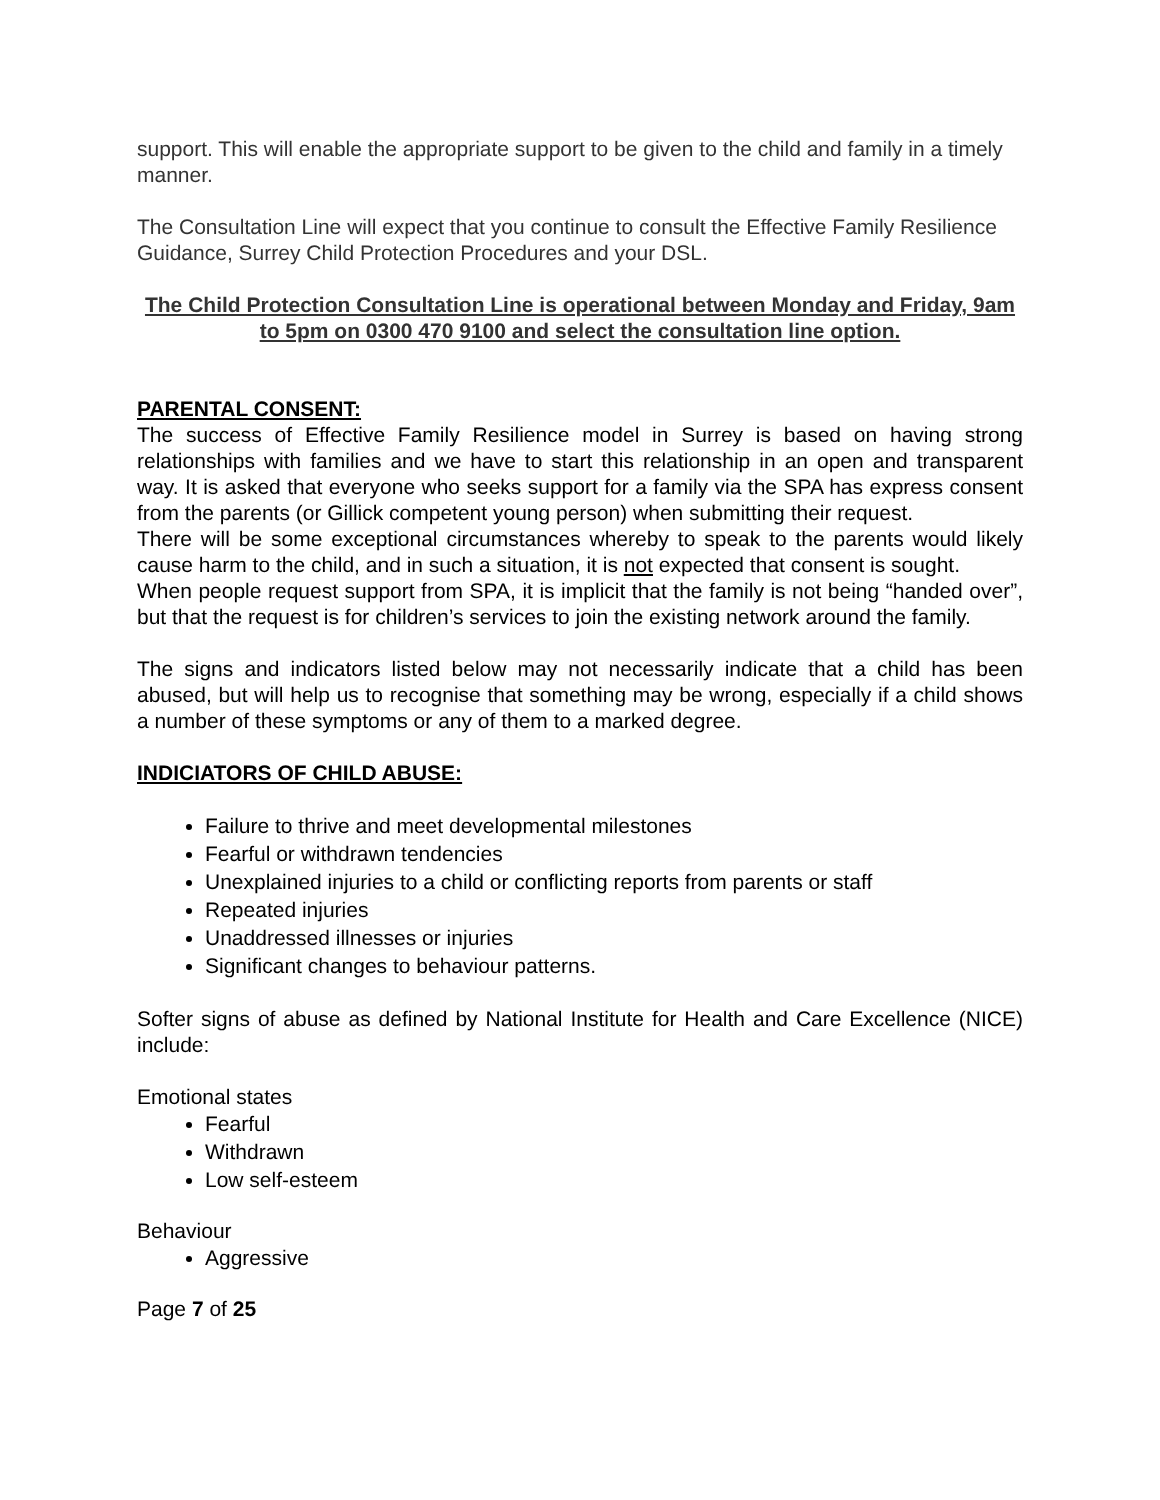support. This will enable the appropriate support to be given to the child and family in a timely manner.
The Consultation Line will expect that you continue to consult the Effective Family Resilience Guidance, Surrey Child Protection Procedures and your DSL.
The Child Protection Consultation Line is operational between Monday and Friday, 9am to 5pm on 0300 470 9100 and select the consultation line option.
PARENTAL CONSENT:
The success of Effective Family Resilience model in Surrey is based on having strong relationships with families and we have to start this relationship in an open and transparent way. It is asked that everyone who seeks support for a family via the SPA has express consent from the parents (or Gillick competent young person) when submitting their request.
There will be some exceptional circumstances whereby to speak to the parents would likely cause harm to the child, and in such a situation, it is not expected that consent is sought.
When people request support from SPA, it is implicit that the family is not being “handed over”, but that the request is for children’s services to join the existing network around the family.
The signs and indicators listed below may not necessarily indicate that a child has been abused, but will help us to recognise that something may be wrong, especially if a child shows a number of these symptoms or any of them to a marked degree.
INDICIATORS OF CHILD ABUSE:
Failure to thrive and meet developmental milestones
Fearful or withdrawn tendencies
Unexplained injuries to a child or conflicting reports from parents or staff
Repeated injuries
Unaddressed illnesses or injuries
Significant changes to behaviour patterns.
Softer signs of abuse as defined by National Institute for Health and Care Excellence (NICE) include:
Emotional states
Fearful
Withdrawn
Low self-esteem
Behaviour
Aggressive
Page 7 of 25